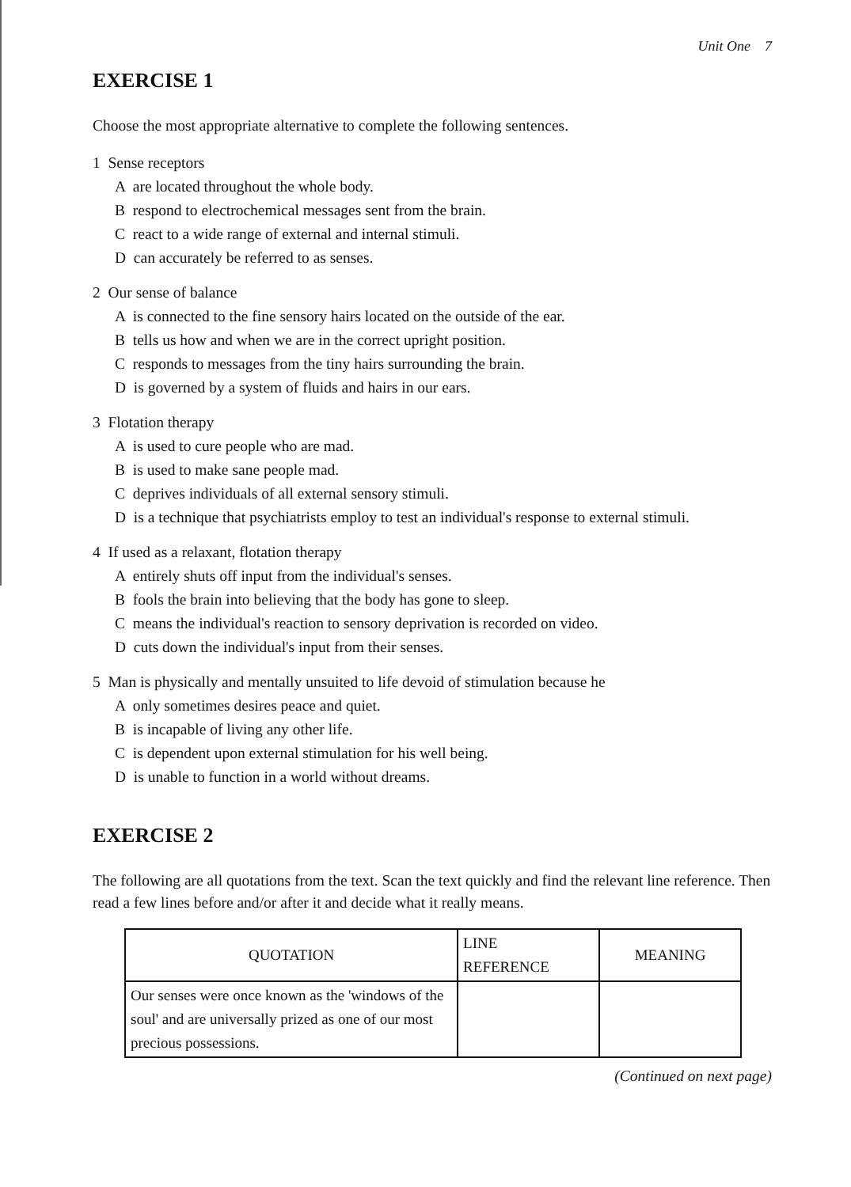Unit One 7
EXERCISE 1
Choose the most appropriate alternative to complete the following sentences.
1 Sense receptors
A are located throughout the whole body.
B respond to electrochemical messages sent from the brain.
C react to a wide range of external and internal stimuli.
D can accurately be referred to as senses.
2 Our sense of balance
A is connected to the fine sensory hairs located on the outside of the ear.
B tells us how and when we are in the correct upright position.
C responds to messages from the tiny hairs surrounding the brain.
D is governed by a system of fluids and hairs in our ears.
3 Flotation therapy
A is used to cure people who are mad.
B is used to make sane people mad.
C deprives individuals of all external sensory stimuli.
D is a technique that psychiatrists employ to test an individual's response to external stimuli.
4 If used as a relaxant, flotation therapy
A entirely shuts off input from the individual's senses.
B fools the brain into believing that the body has gone to sleep.
C means the individual's reaction to sensory deprivation is recorded on video.
D cuts down the individual's input from their senses.
5 Man is physically and mentally unsuited to life devoid of stimulation because he
A only sometimes desires peace and quiet.
B is incapable of living any other life.
C is dependent upon external stimulation for his well being.
D is unable to function in a world without dreams.
EXERCISE 2
The following are all quotations from the text. Scan the text quickly and find the relevant line reference. Then read a few lines before and/or after it and decide what it really means.
| QUOTATION | LINE REFERENCE | MEANING |
| --- | --- | --- |
| Our senses were once known as the 'windows of the soul' and are universally prized as one of our most precious possessions. | | |
(Continued on next page)